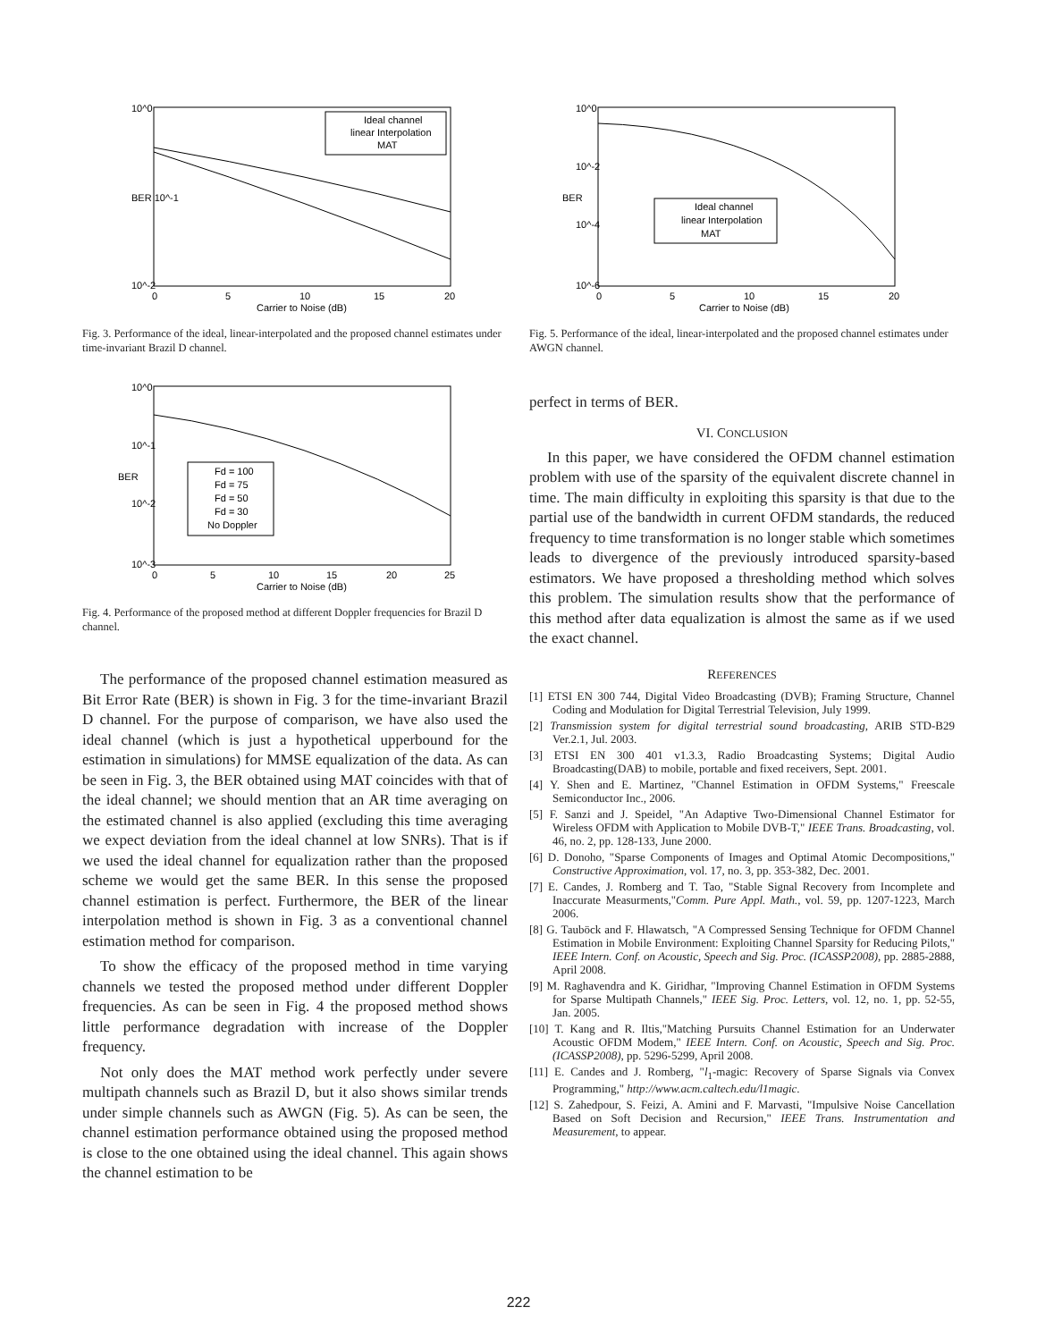10^0
BER 10^-1
10^-2
0
5
10
15
20
Carrier to Noise (dB)
Ideal channel
linear Interpolation
MAT
Fig. 3. Performance of the ideal, linear-interpolated and the proposed channel estimates under time-invariant Brazil D channel.
10^0
10^-1
BER
10^-2
10^-3
0
5
10
15
20
25
Carrier to Noise (dB)
Fd = 100
Fd = 75
Fd = 50
Fd = 30
No Doppler
Fig. 4. Performance of the proposed method at different Doppler frequencies for Brazil D channel.
The performance of the proposed channel estimation measured as Bit Error Rate (BER) is shown in Fig. 3 for the time-invariant Brazil D channel. For the purpose of comparison, we have also used the ideal channel (which is just a hypothetical upperbound for the estimation in simulations) for MMSE equalization of the data. As can be seen in Fig. 3, the BER obtained using MAT coincides with that of the ideal channel; we should mention that an AR time averaging on the estimated channel is also applied (excluding this time averaging we expect deviation from the ideal channel at low SNRs). That is if we used the ideal channel for equalization rather than the proposed scheme we would get the same BER. In this sense the proposed channel estimation is perfect. Furthermore, the BER of the linear interpolation method is shown in Fig. 3 as a conventional channel estimation method for comparison.
To show the efficacy of the proposed method in time varying channels we tested the proposed method under different Doppler frequencies. As can be seen in Fig. 4 the proposed method shows little performance degradation with increase of the Doppler frequency.
Not only does the MAT method work perfectly under severe multipath channels such as Brazil D, but it also shows similar trends under simple channels such as AWGN (Fig. 5). As can be seen, the channel estimation performance obtained using the proposed method is close to the one obtained using the ideal channel. This again shows the channel estimation to be
10^0
10^-2
BER
10^-4
10^-6
0
5
10
15
20
Carrier to Noise (dB)
Ideal channel
linear Interpolation
MAT
Fig. 5. Performance of the ideal, linear-interpolated and the proposed channel estimates under AWGN channel.
perfect in terms of BER.
VI. CONCLUSION
In this paper, we have considered the OFDM channel estimation problem with use of the sparsity of the equivalent discrete channel in time. The main difficulty in exploiting this sparsity is that due to the partial use of the bandwidth in current OFDM standards, the reduced frequency to time transformation is no longer stable which sometimes leads to divergence of the previously introduced sparsity-based estimators. We have proposed a thresholding method which solves this problem. The simulation results show that the performance of this method after data equalization is almost the same as if we used the exact channel.
REFERENCES
[1] ETSI EN 300 744, Digital Video Broadcasting (DVB); Framing Structure, Channel Coding and Modulation for Digital Terrestrial Television, July 1999.
[2] Transmission system for digital terrestrial sound broadcasting, ARIB STD-B29 Ver.2.1, Jul. 2003.
[3] ETSI EN 300 401 v1.3.3, Radio Broadcasting Systems; Digital Audio Broadcasting(DAB) to mobile, portable and fixed receivers, Sept. 2001.
[4] Y. Shen and E. Martinez, "Channel Estimation in OFDM Systems," Freescale Semiconductor Inc., 2006.
[5] F. Sanzi and J. Speidel, "An Adaptive Two-Dimensional Channel Estimator for Wireless OFDM with Application to Mobile DVB-T," IEEE Trans. Broadcasting, vol. 46, no. 2, pp. 128-133, June 2000.
[6] D. Donoho, "Sparse Components of Images and Optimal Atomic Decompositions," Constructive Approximation, vol. 17, no. 3, pp. 353-382, Dec. 2001.
[7] E. Candes, J. Romberg and T. Tao, "Stable Signal Recovery from Incomplete and Inaccurate Measurments,"Comm. Pure Appl. Math., vol. 59, pp. 1207-1223, March 2006.
[8] G. Tauböck and F. Hlawatsch, "A Compressed Sensing Technique for OFDM Channel Estimation in Mobile Environment: Exploiting Channel Sparsity for Reducing Pilots," IEEE Intern. Conf. on Acoustic, Speech and Sig. Proc. (ICASSP2008), pp. 2885-2888, April 2008.
[9] M. Raghavendra and K. Giridhar, "Improving Channel Estimation in OFDM Systems for Sparse Multipath Channels," IEEE Sig. Proc. Letters, vol. 12, no. 1, pp. 52-55, Jan. 2005.
[10] T. Kang and R. Iltis,"Matching Pursuits Channel Estimation for an Underwater Acoustic OFDM Modem," IEEE Intern. Conf. on Acoustic, Speech and Sig. Proc. (ICASSP2008), pp. 5296-5299, April 2008.
[11] E. Candes and J. Romberg, "l<sub>1</sub>-magic: Recovery of Sparse Signals via Convex Programming," http://www.acm.caltech.edu/l1magic.
[12] S. Zahedpour, S. Feizi, A. Amini and F. Marvasti, "Impulsive Noise Cancellation Based on Soft Decision and Recursion," IEEE Trans. Instrumentation and Measurement, to appear.
222